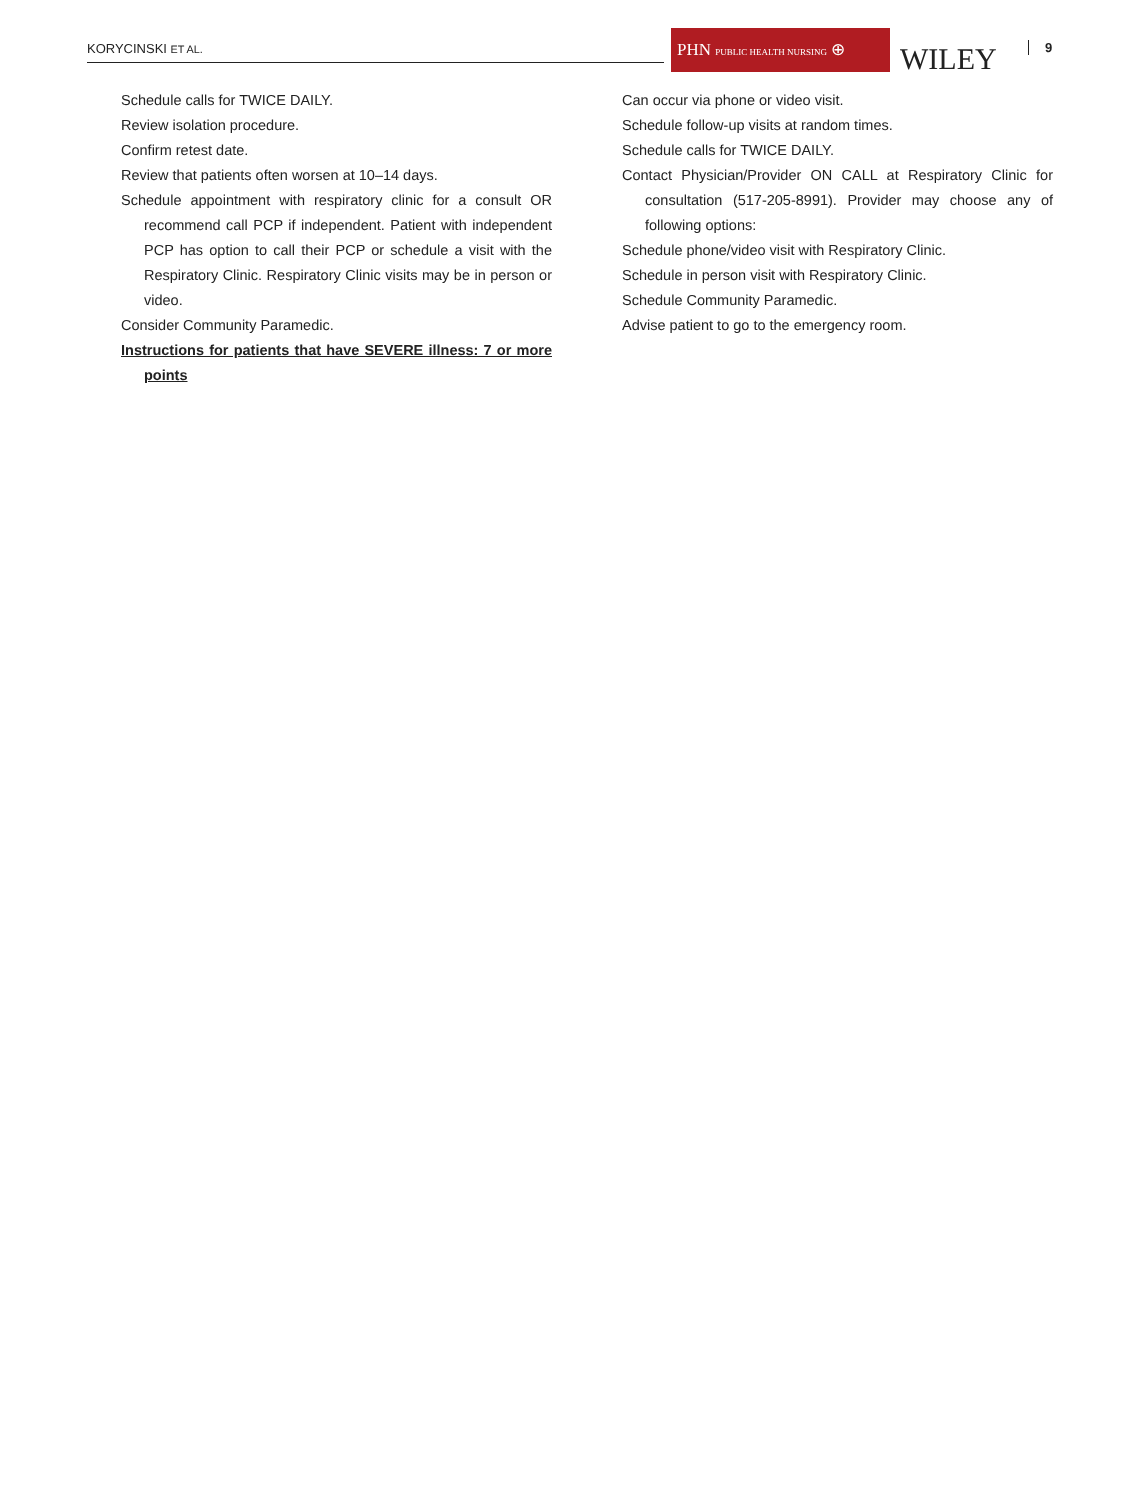KORYCINSKI ET AL.
PHN PUBLIC HEALTH NURSING ⊕
WILEY 9
Schedule calls for TWICE DAILY.
Review isolation procedure.
Confirm retest date.
Review that patients often worsen at 10–14 days.
Schedule appointment with respiratory clinic for a consult OR recommend call PCP if independent. Patient with independent PCP has option to call their PCP or schedule a visit with the Respiratory Clinic. Respiratory Clinic visits may be in person or video.
Consider Community Paramedic.
Instructions for patients that have SEVERE illness: 7 or more points
Can occur via phone or video visit.
Schedule follow-up visits at random times.
Schedule calls for TWICE DAILY.
Contact Physician/Provider ON CALL at Respiratory Clinic for consultation (517-205-8991). Provider may choose any of following options:
Schedule phone/video visit with Respiratory Clinic.
Schedule in person visit with Respiratory Clinic.
Schedule Community Paramedic.
Advise patient to go to the emergency room.